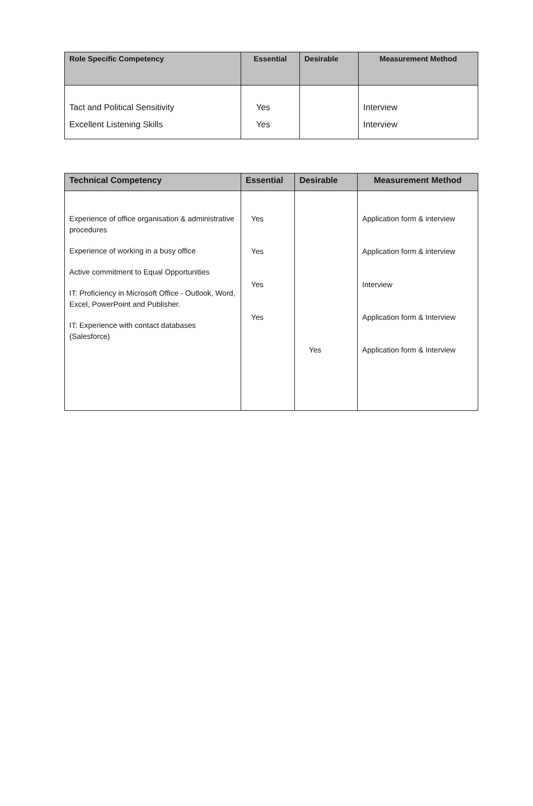| Role Specific Competency | Essential | Desirable | Measurement Method |
| --- | --- | --- | --- |
| Tact and Political Sensitivity Excellent Listening Skills | Yes Yes | | Interview Interview |
| Technical Competency | Essential | Desirable | Measurement Method |
| --- | --- | --- | --- |
| Experience of office organisation & administrative procedures Experience of working in a busy office Active commitment to Equal Opportunities IT: Proficiency in Microsoft Office - Outlook, Word, Excel, PowerPoint and Publisher. IT: Experience with contact databases (Salesforce) | Yes Yes Yes Yes | Yes | Application form & interview Application form & interview Interview Application form & Interview Application form & Interview |